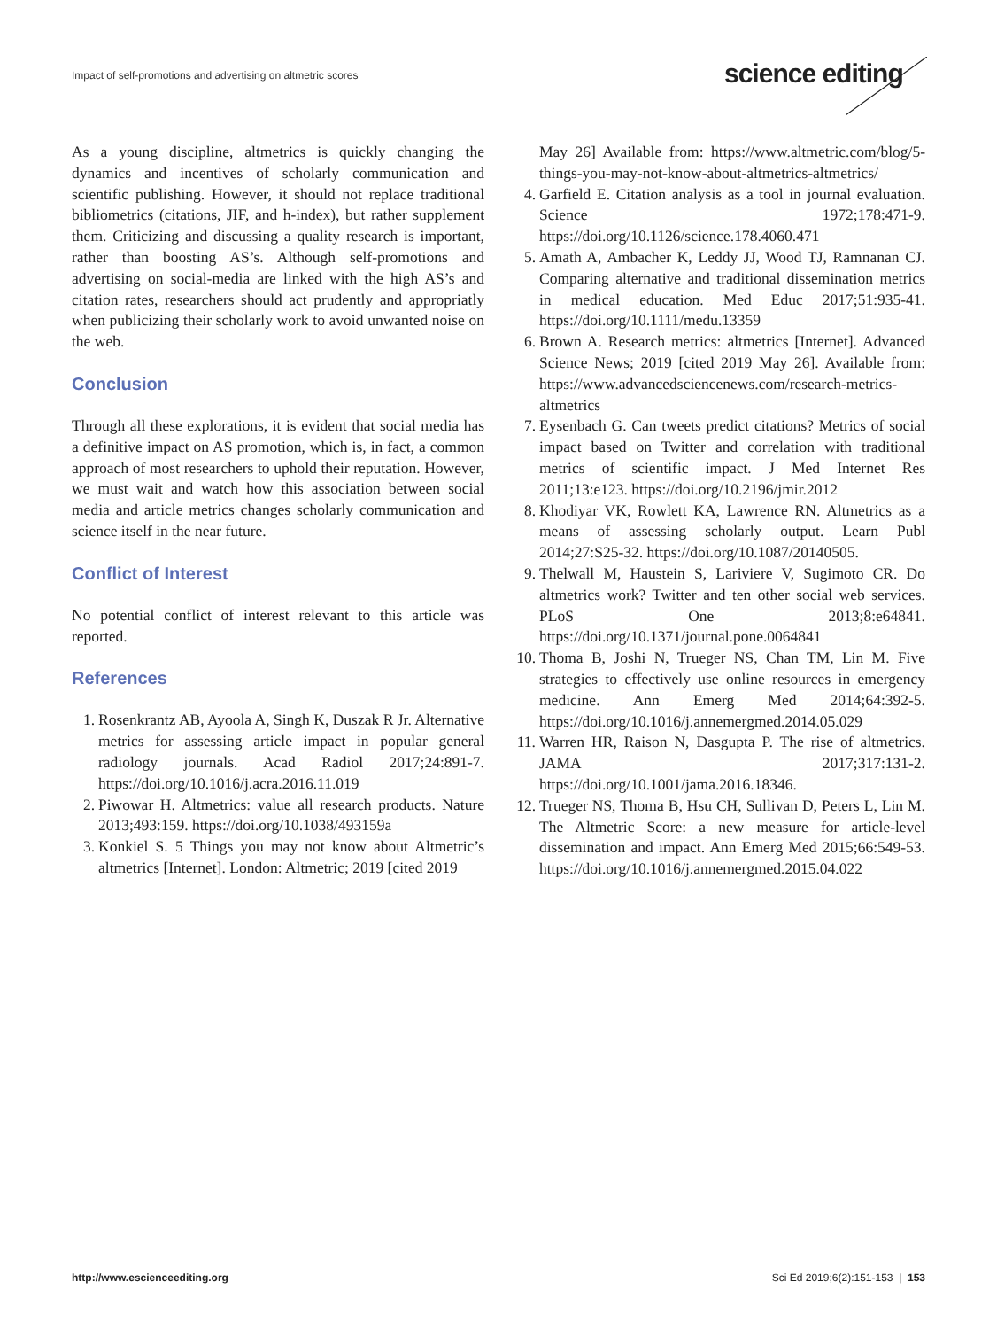Impact of self-promotions and advertising on altmetric scores
science editing
As a young discipline, altmetrics is quickly changing the dynamics and incentives of scholarly communication and scientific publishing. However, it should not replace traditional bibliometrics (citations, JIF, and h-index), but rather supplement them. Criticizing and discussing a quality research is important, rather than boosting AS’s. Although self-promotions and advertising on social-media are linked with the high AS’s and citation rates, researchers should act prudently and appropriatly when publicizing their scholarly work to avoid unwanted noise on the web.
Conclusion
Through all these explorations, it is evident that social media has a definitive impact on AS promotion, which is, in fact, a common approach of most researchers to uphold their reputation. However, we must wait and watch how this association between social media and article metrics changes scholarly communication and science itself in the near future.
Conflict of Interest
No potential conflict of interest relevant to this article was reported.
References
1. Rosenkrantz AB, Ayoola A, Singh K, Duszak R Jr. Alternative metrics for assessing article impact in popular general radiology journals. Acad Radiol 2017;24:891-7. https://doi.org/10.1016/j.acra.2016.11.019
2. Piwowar H. Altmetrics: value all research products. Nature 2013;493:159. https://doi.org/10.1038/493159a
3. Konkiel S. 5 Things you may not know about Altmetric’s altmetrics [Internet]. London: Altmetric; 2019 [cited 2019
May 26] Available from: https://www.altmetric.com/blog/5-things-you-may-not-know-about-altmetrics-altmetrics/
4. Garfield E. Citation analysis as a tool in journal evaluation. Science 1972;178:471-9. https://doi.org/10.1126/science.178.4060.471
5. Amath A, Ambacher K, Leddy JJ, Wood TJ, Ramnanan CJ. Comparing alternative and traditional dissemination metrics in medical education. Med Educ 2017;51:935-41. https://doi.org/10.1111/medu.13359
6. Brown A. Research metrics: altmetrics [Internet]. Advanced Science News; 2019 [cited 2019 May 26]. Available from: https://www.advancedsciencenews.com/research-metrics-altmetrics
7. Eysenbach G. Can tweets predict citations? Metrics of social impact based on Twitter and correlation with traditional metrics of scientific impact. J Med Internet Res 2011;13:e123. https://doi.org/10.2196/jmir.2012
8. Khodiyar VK, Rowlett KA, Lawrence RN. Altmetrics as a means of assessing scholarly output. Learn Publ 2014;27:S25-32. https://doi.org/10.1087/20140505.
9. Thelwall M, Haustein S, Lariviere V, Sugimoto CR. Do altmetrics work? Twitter and ten other social web services. PLoS One 2013;8:e64841. https://doi.org/10.1371/journal.pone.0064841
10. Thoma B, Joshi N, Trueger NS, Chan TM, Lin M. Five strategies to effectively use online resources in emergency medicine. Ann Emerg Med 2014;64:392-5. https://doi.org/10.1016/j.annemergmed.2014.05.029
11. Warren HR, Raison N, Dasgupta P. The rise of altmetrics. JAMA 2017;317:131-2. https://doi.org/10.1001/jama.2016.18346.
12. Trueger NS, Thoma B, Hsu CH, Sullivan D, Peters L, Lin M. The Altmetric Score: a new measure for article-level dissemination and impact. Ann Emerg Med 2015;66:549-53. https://doi.org/10.1016/j.annemergmed.2015.04.022
http://www.escienceediting.org Sci Ed 2019;6(2):151-153 | 153